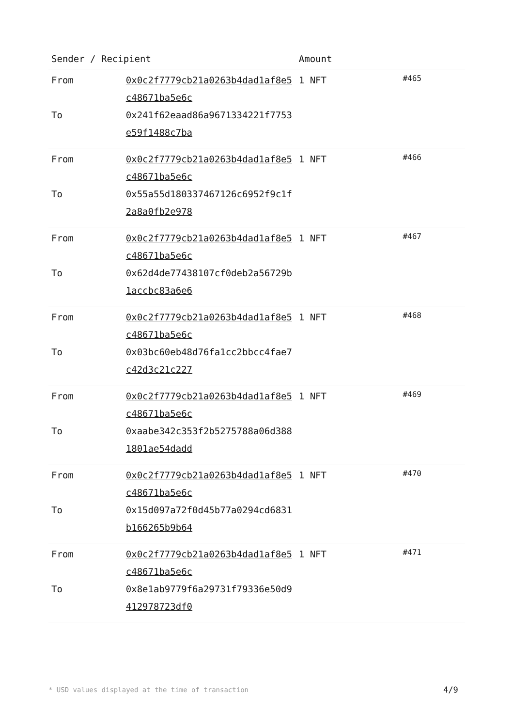| Sender / Recipient | | Amount | |
| --- | --- | --- | --- |
| From | 0x0c2f7779cb21a0263b4dad1af8e5c48671ba5e6c | 1 NFT | #465 |
| To | 0x241f62eaad86a9671334221f7753e59f1488c7ba | | |
| From | 0x0c2f7779cb21a0263b4dad1af8e5c48671ba5e6c | 1 NFT | #466 |
| To | 0x55a55d180337467126c6952f9c1f2a8a0fb2e978 | | |
| From | 0x0c2f7779cb21a0263b4dad1af8e5c48671ba5e6c | 1 NFT | #467 |
| To | 0x62d4de77438107cf0deb2a56729b1accbc83a6e6 | | |
| From | 0x0c2f7779cb21a0263b4dad1af8e5c48671ba5e6c | 1 NFT | #468 |
| To | 0x03bc60eb48d76fa1cc2bbcc4fae7c42d3c21c227 | | |
| From | 0x0c2f7779cb21a0263b4dad1af8e5c48671ba5e6c | 1 NFT | #469 |
| To | 0xaabe342c353f2b5275788a06d3881801ae54dadd | | |
| From | 0x0c2f7779cb21a0263b4dad1af8e5c48671ba5e6c | 1 NFT | #470 |
| To | 0x15d097a72f0d45b77a0294cd6831b166265b9b64 | | |
| From | 0x0c2f7779cb21a0263b4dad1af8e5c48671ba5e6c | 1 NFT | #471 |
| To | 0x8e1ab9779f6a29731f79336e50d9412978723df0 | | |
* USD values displayed at the time of transaction
4/9